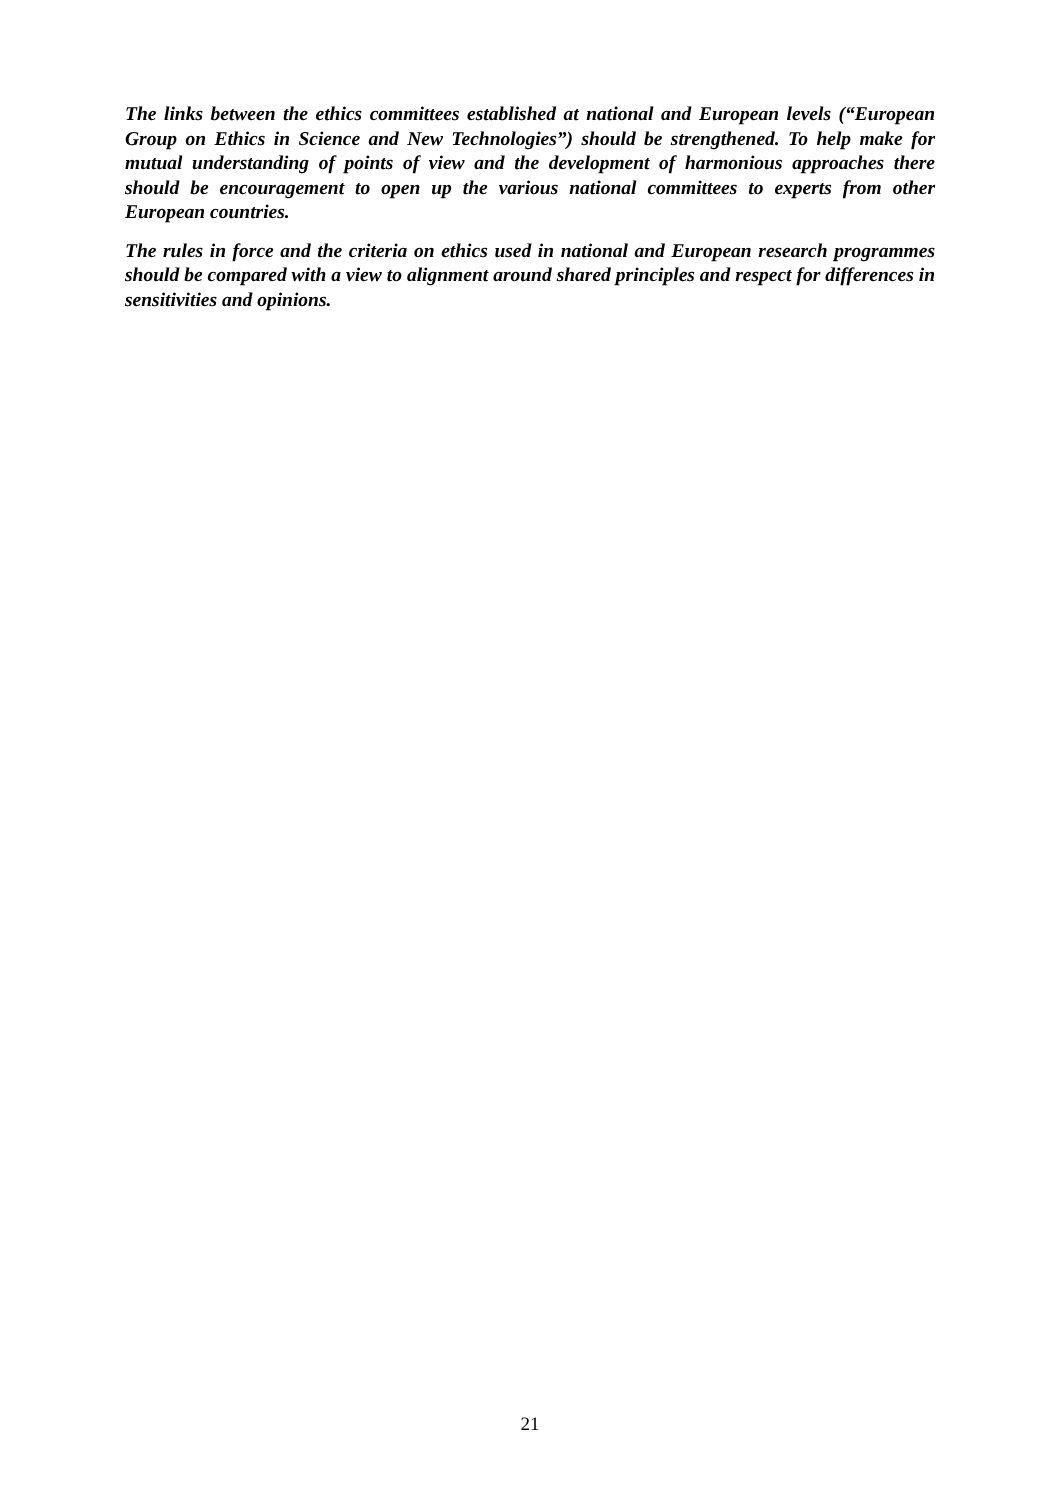The links between the ethics committees established at national and European levels (“European Group on Ethics in Science and New Technologies”) should be strengthened. To help make for mutual understanding of points of view and the development of harmonious approaches there should be encouragement to open up the various national committees to experts from other European countries.
The rules in force and the criteria on ethics used in national and European research programmes should be compared with a view to alignment around shared principles and respect for differences in sensitivities and opinions.
21